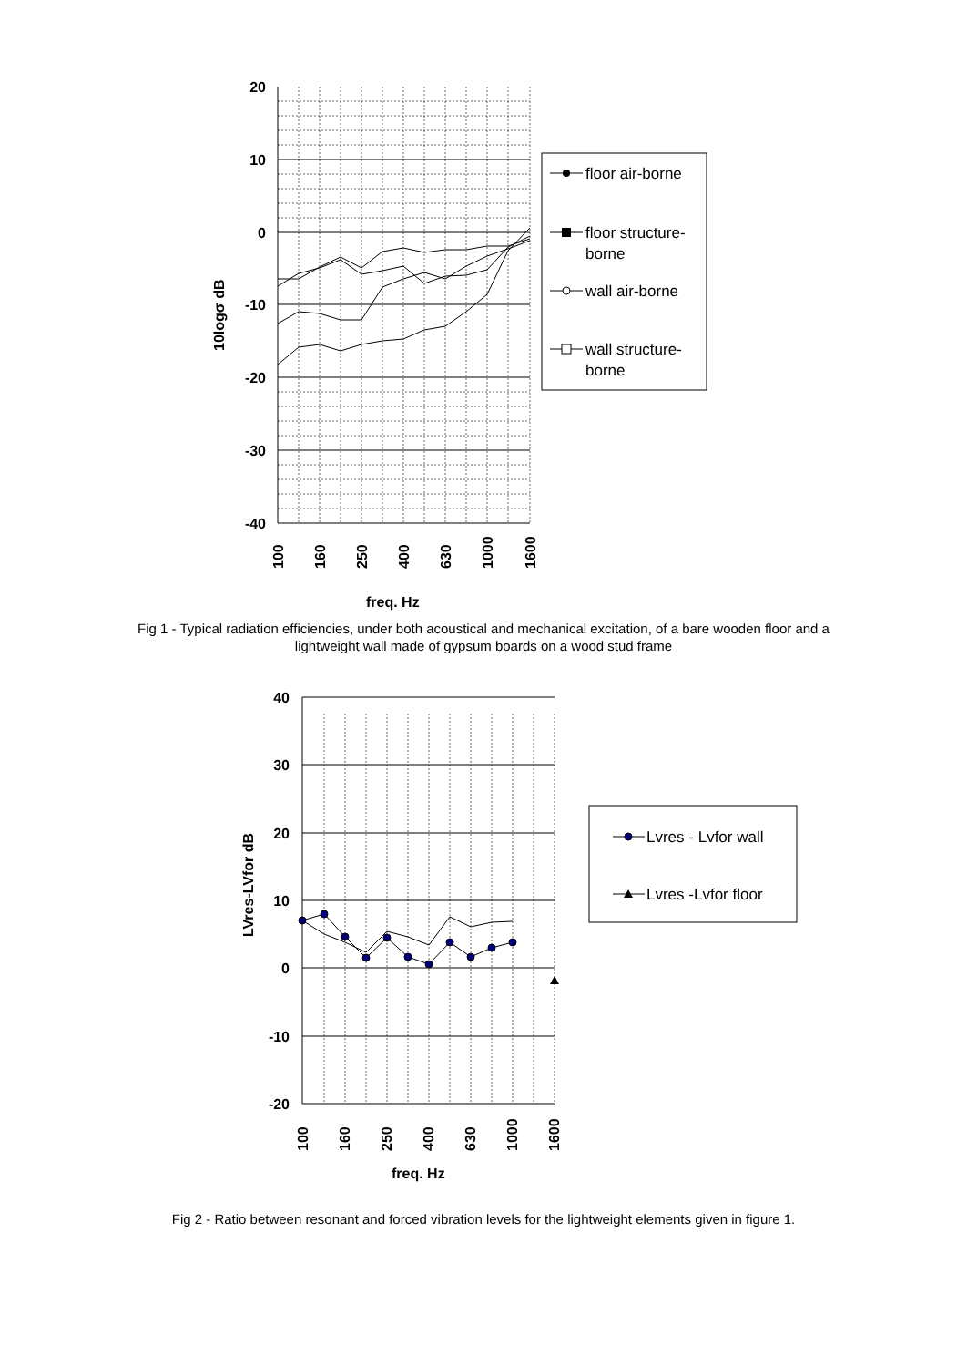20
10
0
-10
-20
-30
-40
100
160
250
400
630
1000
1600
10logσ dB
freq. Hz
floor air-borne
floor structure-
borne
wall air-borne
wall structure-
borne
Fig 1 - Typical radiation efficiencies, under both acoustical and mechanical excitation, of a bare wooden floor and a lightweight wall made of gypsum boards on a wood stud frame
40
30
20
10
0
-10
-20
100
160
250
400
630
1000
1600
LVres-LVfor dB
freq. Hz
Lvres - Lvfor wall
Lvres -Lvfor floor
Fig 2 - Ratio between resonant and forced vibration levels for the lightweight elements given in figure 1.